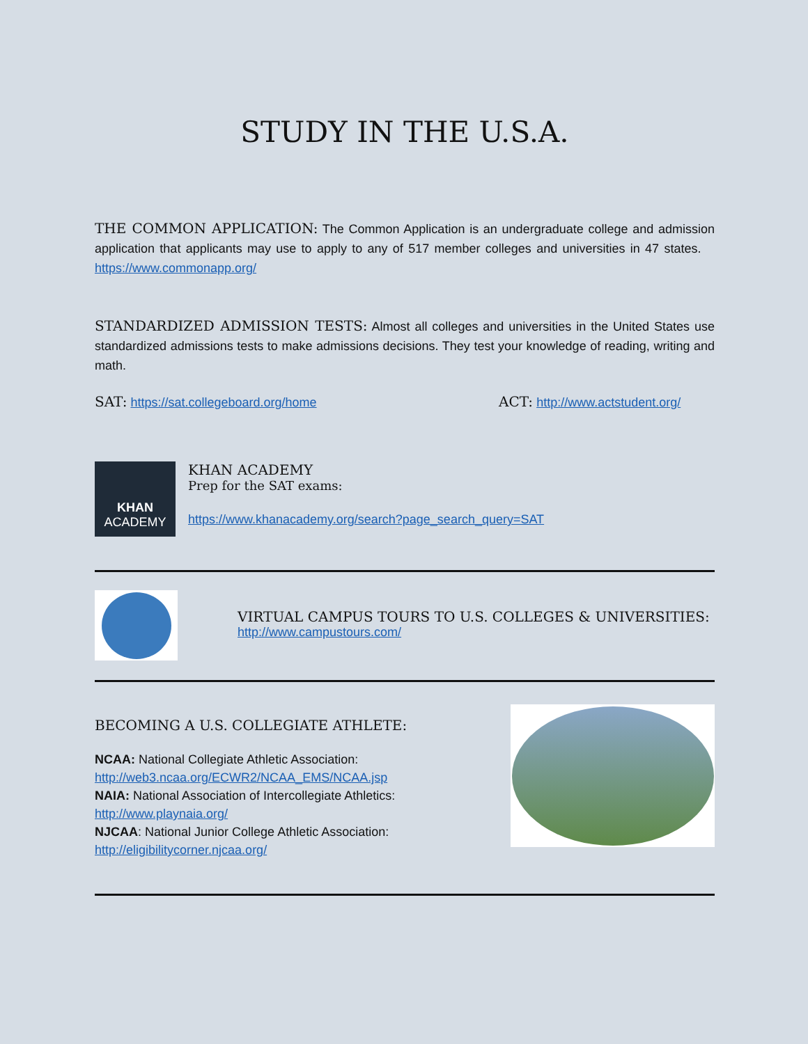STUDY IN THE U.S.A.
THE COMMON APPLICATION: The Common Application is an undergraduate college and admission application that applicants may use to apply to any of 517 member colleges and universities in 47 states. https://www.commonapp.org/
STANDARDIZED ADMISSION TESTS: Almost all colleges and universities in the United States use standardized admissions tests to make admissions decisions. They test your knowledge of reading, writing and math.
SAT: https://sat.collegeboard.org/home
ACT: http://www.actstudent.org/
KHAN
ACADEMY
KHAN ACADEMY
Prep for the SAT exams:
https://www.khanacademy.org/search?page_search_query=SAT
VIRTUAL CAMPUS TOURS TO U.S. COLLEGES & UNIVERSITIES:
http://www.campustours.com/
BECOMING A U.S. COLLEGIATE ATHLETE:
NCAA: National Collegiate Athletic Association:
http://web3.ncaa.org/ECWR2/NCAA_EMS/NCAA.jsp
NAIA: National Association of Intercollegiate Athletics:
http://www.playnaia.org/
NJCAA: National Junior College Athletic Association:
http://eligibilitycorner.njcaa.org/